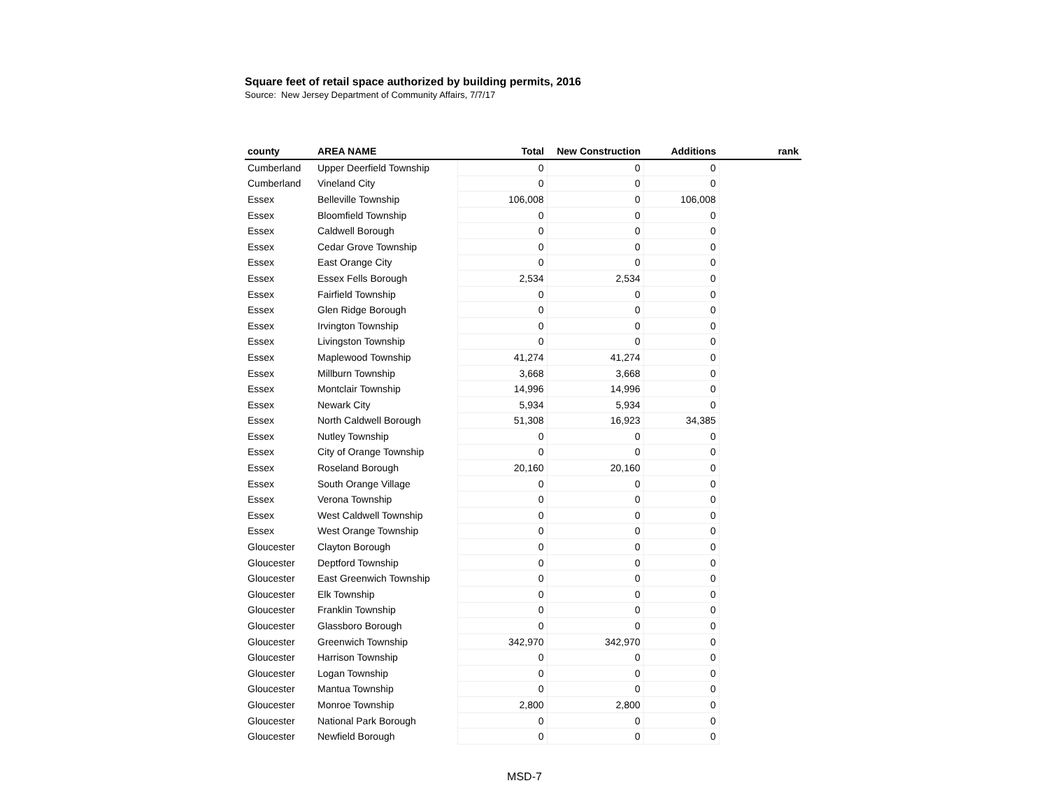Square feet of retail space authorized by building permits, 2016
Source: New Jersey Department of Community Affairs, 7/7/17
| county | AREA NAME | Total | New Construction | Additions | rank |
| --- | --- | --- | --- | --- | --- |
| Cumberland | Upper Deerfield Township | 0 | 0 | 0 | |
| Cumberland | Vineland City | 0 | 0 | 0 | |
| Essex | Belleville Township | 106,008 | 0 | 106,008 | |
| Essex | Bloomfield Township | 0 | 0 | 0 | |
| Essex | Caldwell Borough | 0 | 0 | 0 | |
| Essex | Cedar Grove Township | 0 | 0 | 0 | |
| Essex | East Orange City | 0 | 0 | 0 | |
| Essex | Essex Fells Borough | 2,534 | 2,534 | 0 | |
| Essex | Fairfield Township | 0 | 0 | 0 | |
| Essex | Glen Ridge Borough | 0 | 0 | 0 | |
| Essex | Irvington Township | 0 | 0 | 0 | |
| Essex | Livingston Township | 0 | 0 | 0 | |
| Essex | Maplewood Township | 41,274 | 41,274 | 0 | |
| Essex | Millburn Township | 3,668 | 3,668 | 0 | |
| Essex | Montclair Township | 14,996 | 14,996 | 0 | |
| Essex | Newark City | 5,934 | 5,934 | 0 | |
| Essex | North Caldwell Borough | 51,308 | 16,923 | 34,385 | |
| Essex | Nutley Township | 0 | 0 | 0 | |
| Essex | City of Orange Township | 0 | 0 | 0 | |
| Essex | Roseland Borough | 20,160 | 20,160 | 0 | |
| Essex | South Orange Village | 0 | 0 | 0 | |
| Essex | Verona Township | 0 | 0 | 0 | |
| Essex | West Caldwell Township | 0 | 0 | 0 | |
| Essex | West Orange Township | 0 | 0 | 0 | |
| Gloucester | Clayton Borough | 0 | 0 | 0 | |
| Gloucester | Deptford Township | 0 | 0 | 0 | |
| Gloucester | East Greenwich Township | 0 | 0 | 0 | |
| Gloucester | Elk Township | 0 | 0 | 0 | |
| Gloucester | Franklin Township | 0 | 0 | 0 | |
| Gloucester | Glassboro Borough | 0 | 0 | 0 | |
| Gloucester | Greenwich Township | 342,970 | 342,970 | 0 | |
| Gloucester | Harrison Township | 0 | 0 | 0 | |
| Gloucester | Logan Township | 0 | 0 | 0 | |
| Gloucester | Mantua Township | 0 | 0 | 0 | |
| Gloucester | Monroe Township | 2,800 | 2,800 | 0 | |
| Gloucester | National Park Borough | 0 | 0 | 0 | |
| Gloucester | Newfield Borough | 0 | 0 | 0 | |
MSD-7